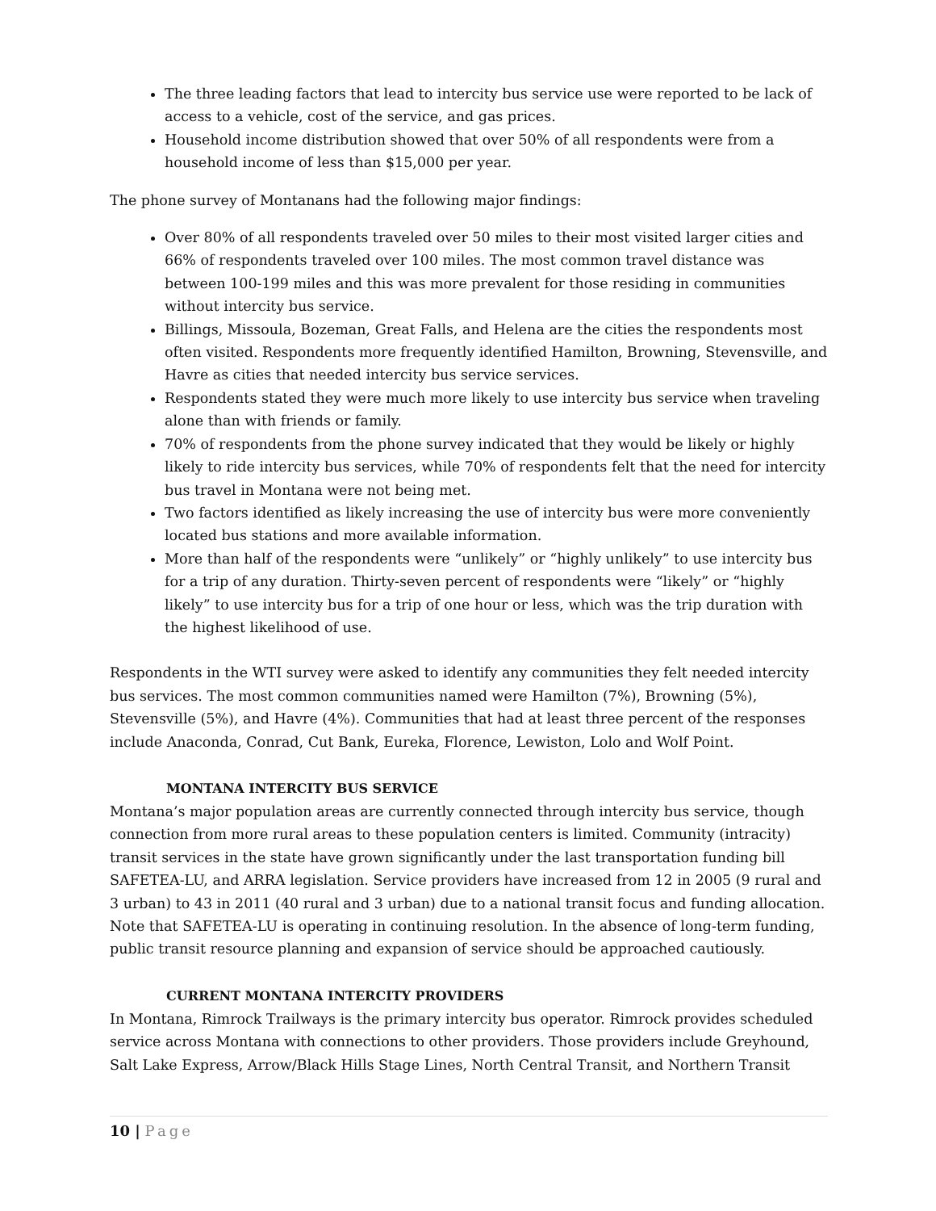The three leading factors that lead to intercity bus service use were reported to be lack of access to a vehicle, cost of the service, and gas prices.
Household income distribution showed that over 50% of all respondents were from a household income of less than $15,000 per year.
The phone survey of Montanans had the following major findings:
Over 80% of all respondents traveled over 50 miles to their most visited larger cities and 66% of respondents traveled over 100 miles. The most common travel distance was between 100-199 miles and this was more prevalent for those residing in communities without intercity bus service.
Billings, Missoula, Bozeman, Great Falls, and Helena are the cities the respondents most often visited. Respondents more frequently identified Hamilton, Browning, Stevensville, and Havre as cities that needed intercity bus service services.
Respondents stated they were much more likely to use intercity bus service when traveling alone than with friends or family.
70% of respondents from the phone survey indicated that they would be likely or highly likely to ride intercity bus services, while 70% of respondents felt that the need for intercity bus travel in Montana were not being met.
Two factors identified as likely increasing the use of intercity bus were more conveniently located bus stations and more available information.
More than half of the respondents were “unlikely” or “highly unlikely” to use intercity bus for a trip of any duration. Thirty-seven percent of respondents were “likely” or “highly likely” to use intercity bus for a trip of one hour or less, which was the trip duration with the highest likelihood of use.
Respondents in the WTI survey were asked to identify any communities they felt needed intercity bus services. The most common communities named were Hamilton (7%), Browning (5%), Stevensville (5%), and Havre (4%). Communities that had at least three percent of the responses include Anaconda, Conrad, Cut Bank, Eureka, Florence, Lewiston, Lolo and Wolf Point.
MONTANA INTERCITY BUS SERVICE
Montana’s major population areas are currently connected through intercity bus service, though connection from more rural areas to these population centers is limited. Community (intracity) transit services in the state have grown significantly under the last transportation funding bill SAFETEA-LU, and ARRA legislation. Service providers have increased from 12 in 2005 (9 rural and 3 urban) to 43 in 2011 (40 rural and 3 urban) due to a national transit focus and funding allocation. Note that SAFETEA-LU is operating in continuing resolution. In the absence of long-term funding, public transit resource planning and expansion of service should be approached cautiously.
CURRENT MONTANA INTERCITY PROVIDERS
In Montana, Rimrock Trailways is the primary intercity bus operator. Rimrock provides scheduled service across Montana with connections to other providers. Those providers include Greyhound, Salt Lake Express, Arrow/Black Hills Stage Lines, North Central Transit, and Northern Transit
10 | Page